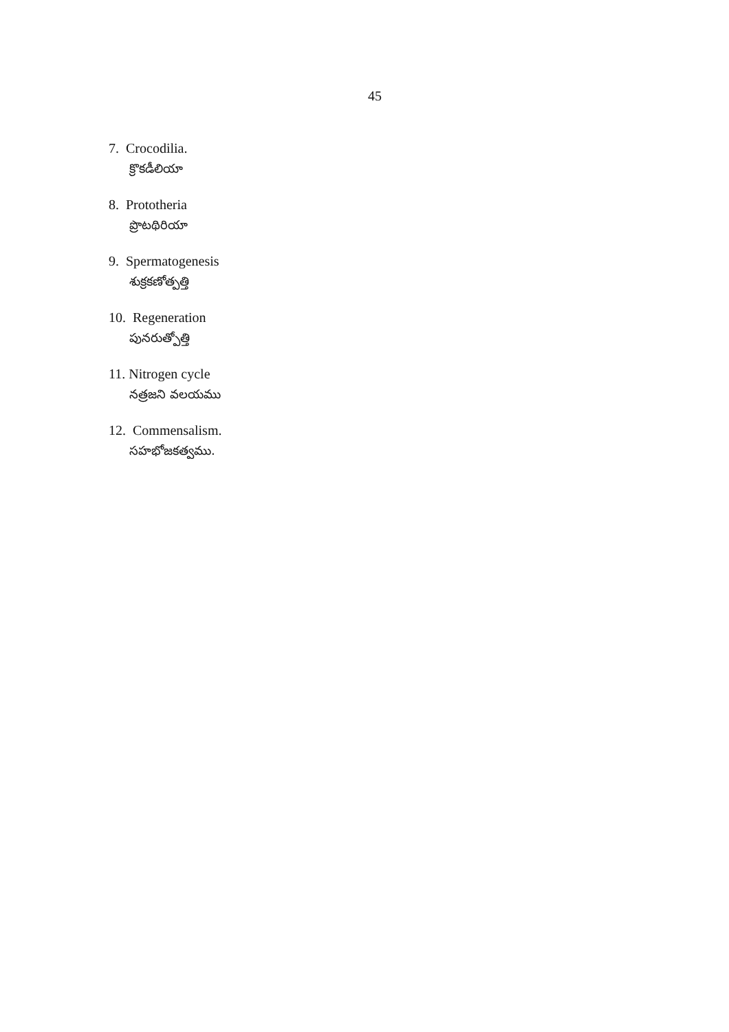45
7. Crocodilia.
క్రొకడీలియా
8. Prototheria
ప్రొటథిరియా
9. Spermatogenesis
శుక్రకణోత్పత్తి
10. Regeneration
పునరుత్పోత్తి
11. Nitrogen cycle
నత్రజని వలయము
12. Commensalism.
సహభోజకత్వము.